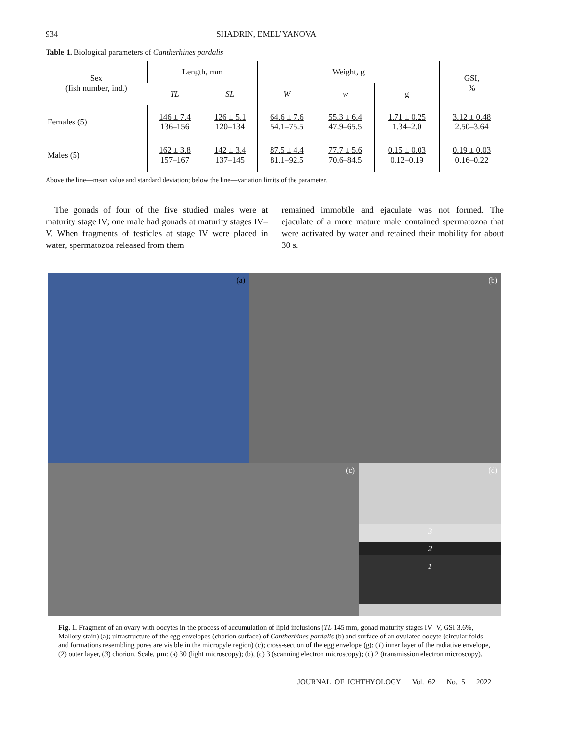934 SHADRIN, EMEL’YANOVA
Table 1. Biological parameters of Cantherhines pardalis
| Sex (fish number, ind.) | Length, mm | | Weight, g | | | GSI, % |
| --- | --- | --- | --- | --- | --- | --- |
| | TL | SL | W | w | g | |
| Females (5) | 146 ± 7.4 136–156 | 126 ± 5.1 120–134 | 64.6 ± 7.6 54.1–75.5 | 55.3 ± 6.4 47.9–65.5 | 1.71 ± 0.25 1.34–2.0 | 3.12 ± 0.48 2.50–3.64 |
| Males (5) | 162 ± 3.8 157–167 | 142 ± 3.4 137–145 | 87.5 ± 4.4 81.1–92.5 | 77.7 ± 5.6 70.6–84.5 | 0.15 ± 0.03 0.12–0.19 | 0.19 ± 0.03 0.16–0.22 |
Above the line—mean value and standard deviation; below the line—variation limits of the parameter.
 The gonads of four of the five studied males were at maturity stage IV; one male had gonads at maturity stages IV–V. When fragments of testicles at stage IV were placed in water, spermatozoa released from them
remained immobile and ejaculate was not formed. The ejaculate of a more mature male contained spermatozoa that were activated by water and retained their mobility for about 30 s.
(a)
(b)
(c)
(d)
3
2
1
Fig. 1. Fragment of an ovary with oocytes in the process of accumulation of lipid inclusions (TL 145 mm, gonad maturity stages IV–V, GSI 3.6%, Mallory stain) (a); ultrastructure of the egg envelopes (chorion surface) of Cantherhines pardalis (b) and surface of an ovulated oocyte (circular folds and formations resembling pores are visible in the micropyle region) (c); cross-section of the egg envelope (g): (1) inner layer of the radiative envelope, (2) outer layer, (3) chorion. Scale, µm: (a) 30 (light microscopy); (b), (c) 3 (scanning electron microscopy); (d) 2 (transmission electron microscopy).
JOURNAL OF ICHTHYOLOGY Vol. 62 No. 5 2022